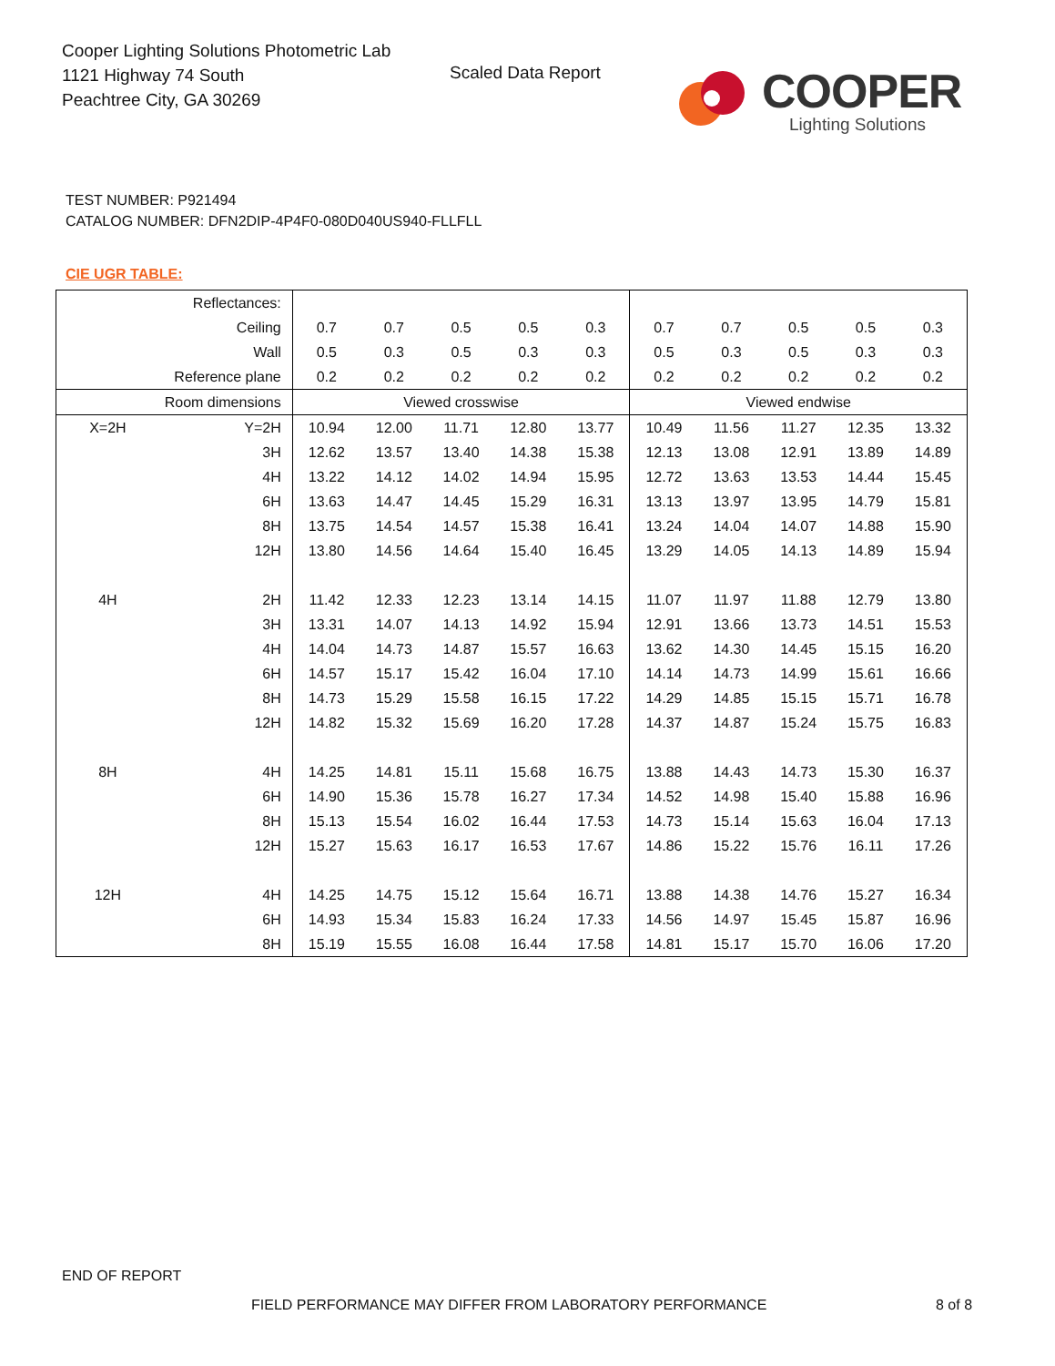Cooper Lighting Solutions Photometric Lab
1121 Highway 74 South
Peachtree City, GA 30269
Scaled Data Report COOPER
Lighting Solutions
TEST NUMBER: P921494
CATALOG NUMBER: DFN2DIP-4P4F0-080D040US940-FLLFLL
CIE UGR TABLE:
| Reflectances: | | | | | | | | | | | |
| Ceiling | | 0.7 | 0.7 | 0.5 | 0.5 | 0.3 | 0.7 | 0.7 | 0.5 | 0.5 | 0.3 |
| Wall | | 0.5 | 0.3 | 0.5 | 0.3 | 0.3 | 0.5 | 0.3 | 0.5 | 0.3 | 0.3 |
| Reference plane | | 0.2 | 0.2 | 0.2 | 0.2 | 0.2 | 0.2 | 0.2 | 0.2 | 0.2 | 0.2 |
| Room dimensions | | Viewed crosswise | | | | | Viewed endwise | | | | |
| X=2H | Y=2H | 10.94 | 12.00 | 11.71 | 12.80 | 13.77 | 10.49 | 11.56 | 11.27 | 12.35 | 13.32 |
| | 3H | 12.62 | 13.57 | 13.40 | 14.38 | 15.38 | 12.13 | 13.08 | 12.91 | 13.89 | 14.89 |
| | 4H | 13.22 | 14.12 | 14.02 | 14.94 | 15.95 | 12.72 | 13.63 | 13.53 | 14.44 | 15.45 |
| | 6H | 13.63 | 14.47 | 14.45 | 15.29 | 16.31 | 13.13 | 13.97 | 13.95 | 14.79 | 15.81 |
| | 8H | 13.75 | 14.54 | 14.57 | 15.38 | 16.41 | 13.24 | 14.04 | 14.07 | 14.88 | 15.90 |
| | 12H | 13.80 | 14.56 | 14.64 | 15.40 | 16.45 | 13.29 | 14.05 | 14.13 | 14.89 | 15.94 |
| 4H | 2H | 11.42 | 12.33 | 12.23 | 13.14 | 14.15 | 11.07 | 11.97 | 11.88 | 12.79 | 13.80 |
| | 3H | 13.31 | 14.07 | 14.13 | 14.92 | 15.94 | 12.91 | 13.66 | 13.73 | 14.51 | 15.53 |
| | 4H | 14.04 | 14.73 | 14.87 | 15.57 | 16.63 | 13.62 | 14.30 | 14.45 | 15.15 | 16.20 |
| | 6H | 14.57 | 15.17 | 15.42 | 16.04 | 17.10 | 14.14 | 14.73 | 14.99 | 15.61 | 16.66 |
| | 8H | 14.73 | 15.29 | 15.58 | 16.15 | 17.22 | 14.29 | 14.85 | 15.15 | 15.71 | 16.78 |
| | 12H | 14.82 | 15.32 | 15.69 | 16.20 | 17.28 | 14.37 | 14.87 | 15.24 | 15.75 | 16.83 |
| 8H | 4H | 14.25 | 14.81 | 15.11 | 15.68 | 16.75 | 13.88 | 14.43 | 14.73 | 15.30 | 16.37 |
| | 6H | 14.90 | 15.36 | 15.78 | 16.27 | 17.34 | 14.52 | 14.98 | 15.40 | 15.88 | 16.96 |
| | 8H | 15.13 | 15.54 | 16.02 | 16.44 | 17.53 | 14.73 | 15.14 | 15.63 | 16.04 | 17.13 |
| | 12H | 15.27 | 15.63 | 16.17 | 16.53 | 17.67 | 14.86 | 15.22 | 15.76 | 16.11 | 17.26 |
| 12H | 4H | 14.25 | 14.75 | 15.12 | 15.64 | 16.71 | 13.88 | 14.38 | 14.76 | 15.27 | 16.34 |
| | 6H | 14.93 | 15.34 | 15.83 | 16.24 | 17.33 | 14.56 | 14.97 | 15.45 | 15.87 | 16.96 |
| | 8H | 15.19 | 15.55 | 16.08 | 16.44 | 17.58 | 14.81 | 15.17 | 15.70 | 16.06 | 17.20 |
END OF REPORT
FIELD PERFORMANCE MAY DIFFER FROM LABORATORY PERFORMANCE
8 of 8